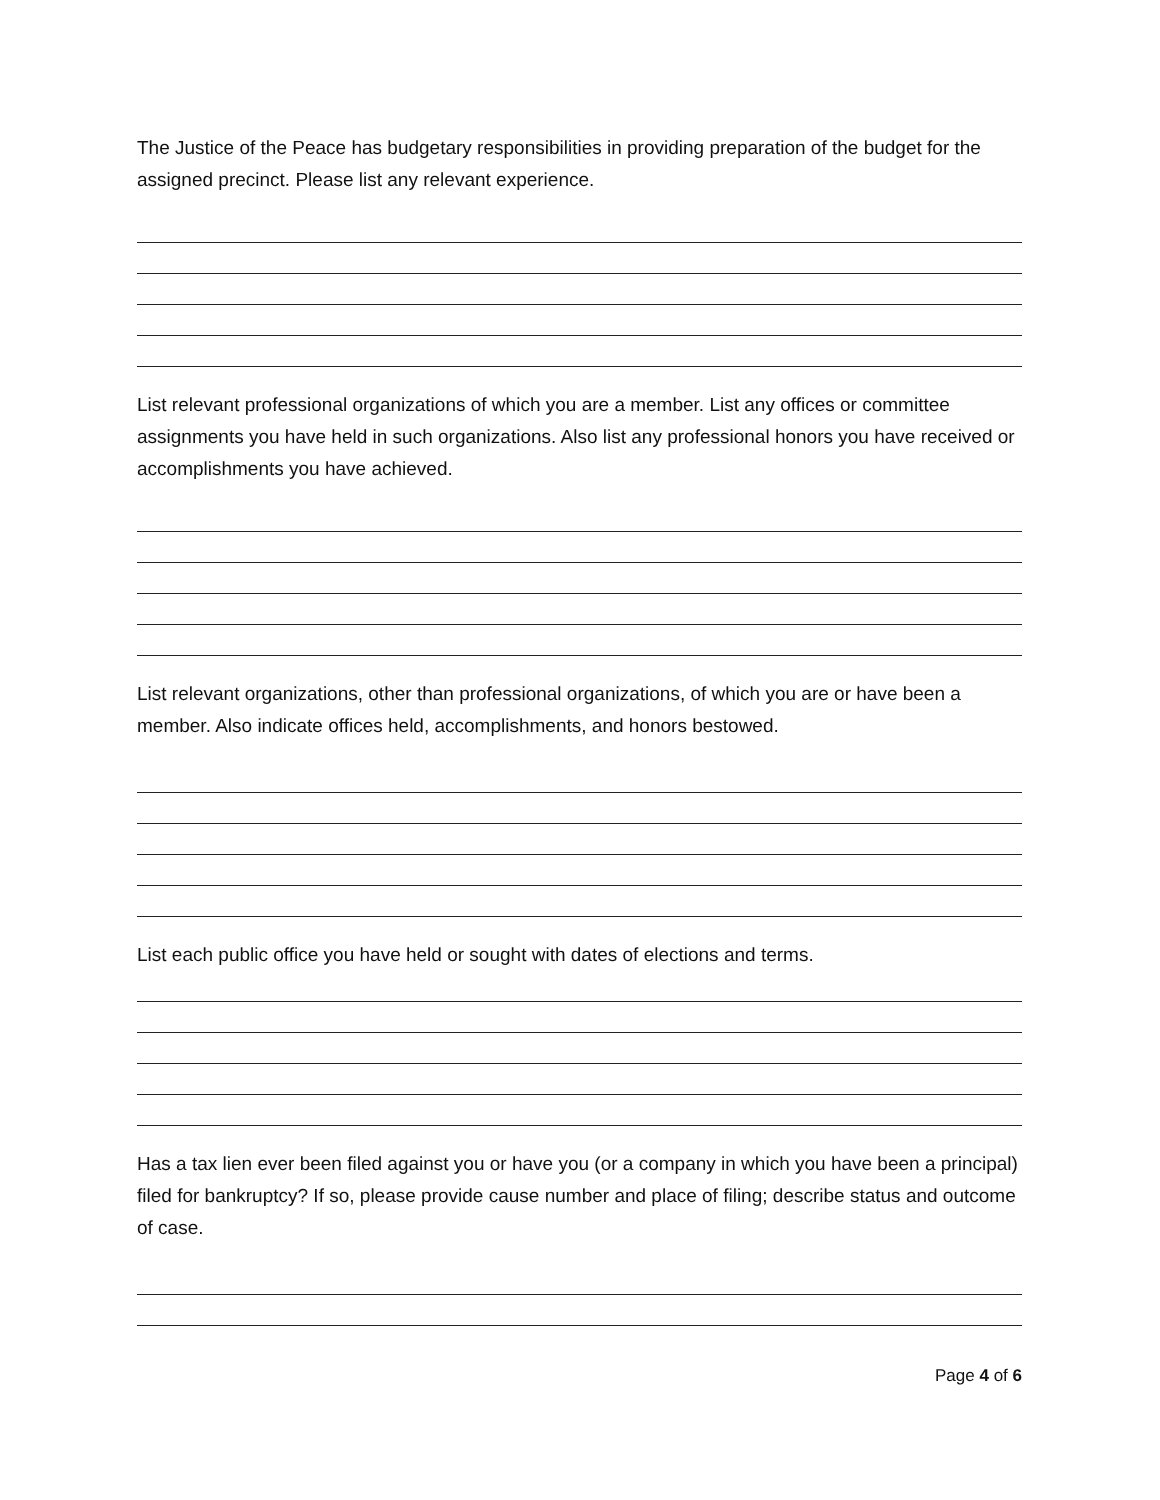The Justice of the Peace has budgetary responsibilities in providing preparation of the budget for the assigned precinct. Please list any relevant experience.
List relevant professional organizations of which you are a member. List any offices or committee assignments you have held in such organizations. Also list any professional honors you have received or accomplishments you have achieved.
List relevant organizations, other than professional organizations, of which you are or have been a member. Also indicate offices held, accomplishments, and honors bestowed.
List each public office you have held or sought with dates of elections and terms.
Has a tax lien ever been filed against you or have you (or a company in which you have been a principal) filed for bankruptcy? If so, please provide cause number and place of filing; describe status and outcome of case.
Page 4 of 6